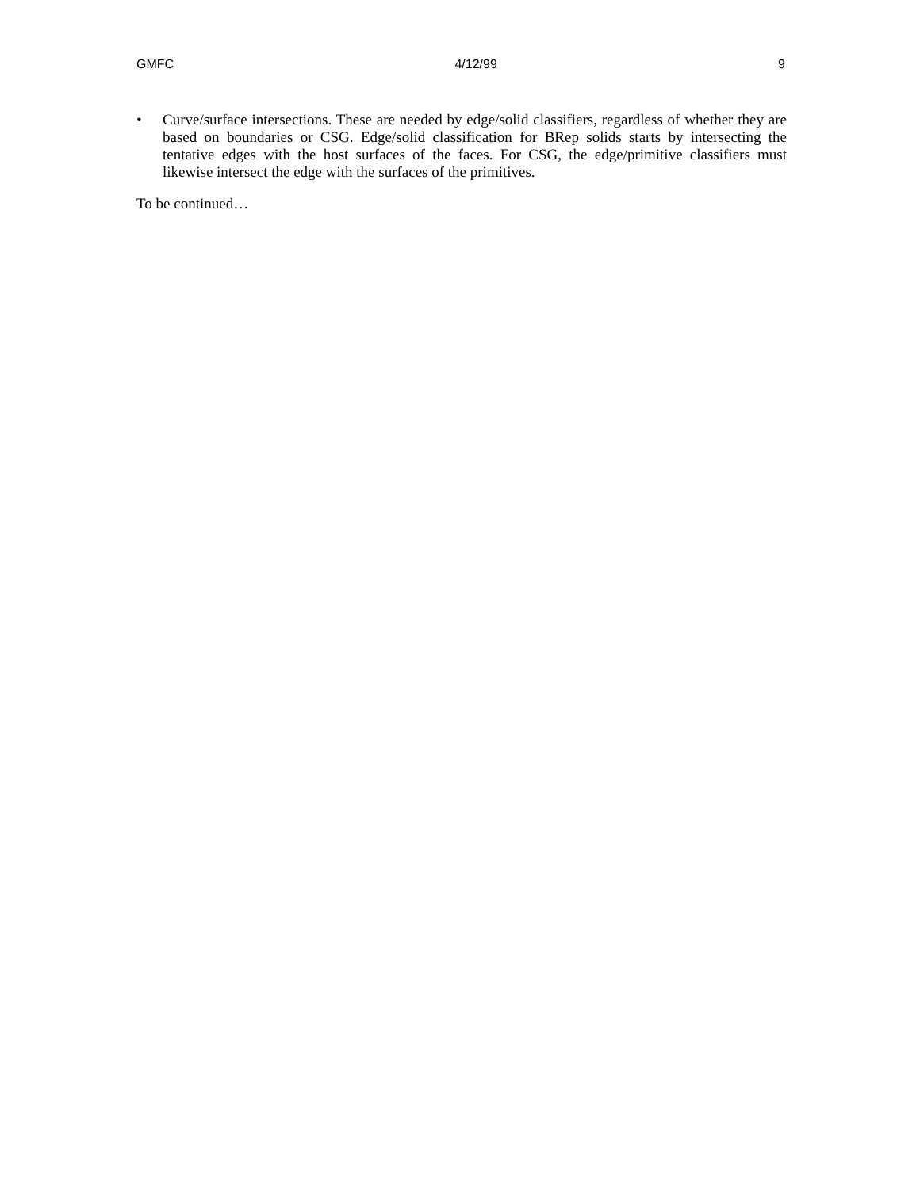GMFC 4/12/99 9
• Curve/surface intersections. These are needed by edge/solid classifiers, regardless of whether they are based on boundaries or CSG. Edge/solid classification for BRep solids starts by intersecting the tentative edges with the host surfaces of the faces. For CSG, the edge/primitive classifiers must likewise intersect the edge with the surfaces of the primitives.
To be continued…